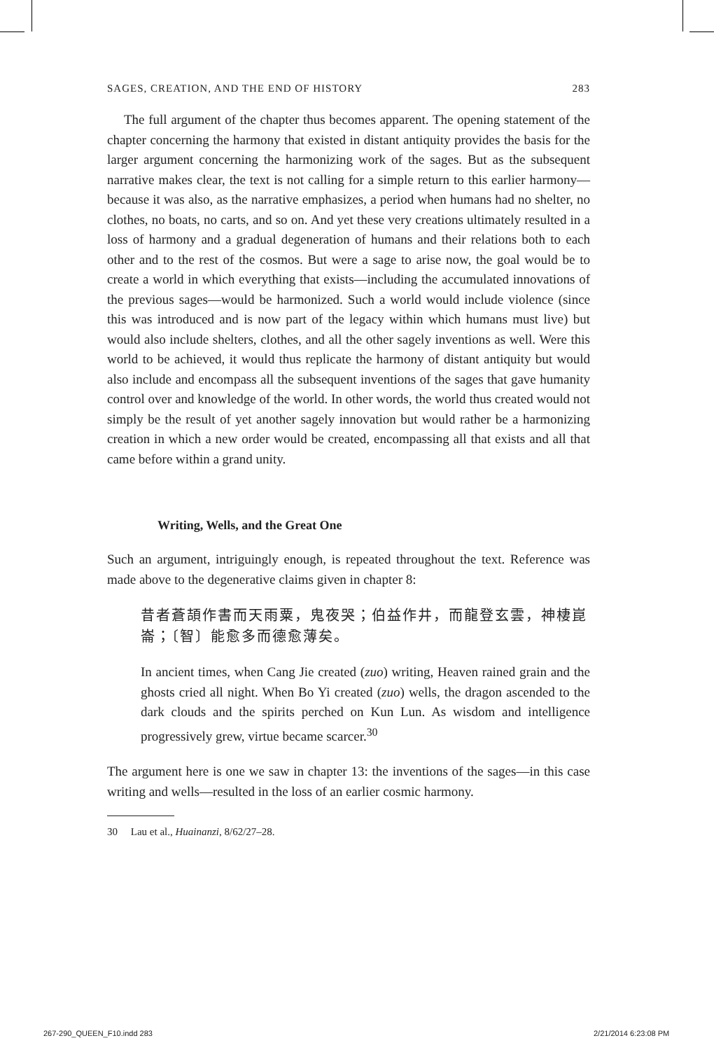SAGES, CREATION, AND THE END OF HISTORY 283
The full argument of the chapter thus becomes apparent. The opening statement of the chapter concerning the harmony that existed in distant antiquity provides the basis for the larger argument concerning the harmonizing work of the sages. But as the subsequent narrative makes clear, the text is not calling for a simple return to this earlier harmony—because it was also, as the narrative emphasizes, a period when humans had no shelter, no clothes, no boats, no carts, and so on. And yet these very creations ultimately resulted in a loss of harmony and a gradual degeneration of humans and their relations both to each other and to the rest of the cosmos. But were a sage to arise now, the goal would be to create a world in which everything that exists—including the accumulated innovations of the previous sages—would be harmonized. Such a world would include violence (since this was introduced and is now part of the legacy within which humans must live) but would also include shelters, clothes, and all the other sagely inventions as well. Were this world to be achieved, it would thus replicate the harmony of distant antiquity but would also include and encompass all the subsequent inventions of the sages that gave humanity control over and knowledge of the world. In other words, the world thus created would not simply be the result of yet another sagely innovation but would rather be a harmonizing creation in which a new order would be created, encompassing all that exists and all that came before within a grand unity.
Writing, Wells, and the Great One
Such an argument, intriguingly enough, is repeated throughout the text. Reference was made above to the degenerative claims given in chapter 8:
昔者蒼頡作書而天雨粟，鬼夜哭；伯益作井，而龍登玄雲，神棲崑崙；〔智〕能愈多而德愈薄矣。
In ancient times, when Cang Jie created (zuo) writing, Heaven rained grain and the ghosts cried all night. When Bo Yi created (zuo) wells, the dragon ascended to the dark clouds and the spirits perched on Kun Lun. As wisdom and intelligence progressively grew, virtue became scarcer.<sup>30</sup>
The argument here is one we saw in chapter 13: the inventions of the sages—in this case writing and wells—resulted in the loss of an earlier cosmic harmony.
30 Lau et al., Huainanzi, 8/62/27–28.
267-290_QUEEN_F10.indd 283 2/21/2014 6:23:08 PM